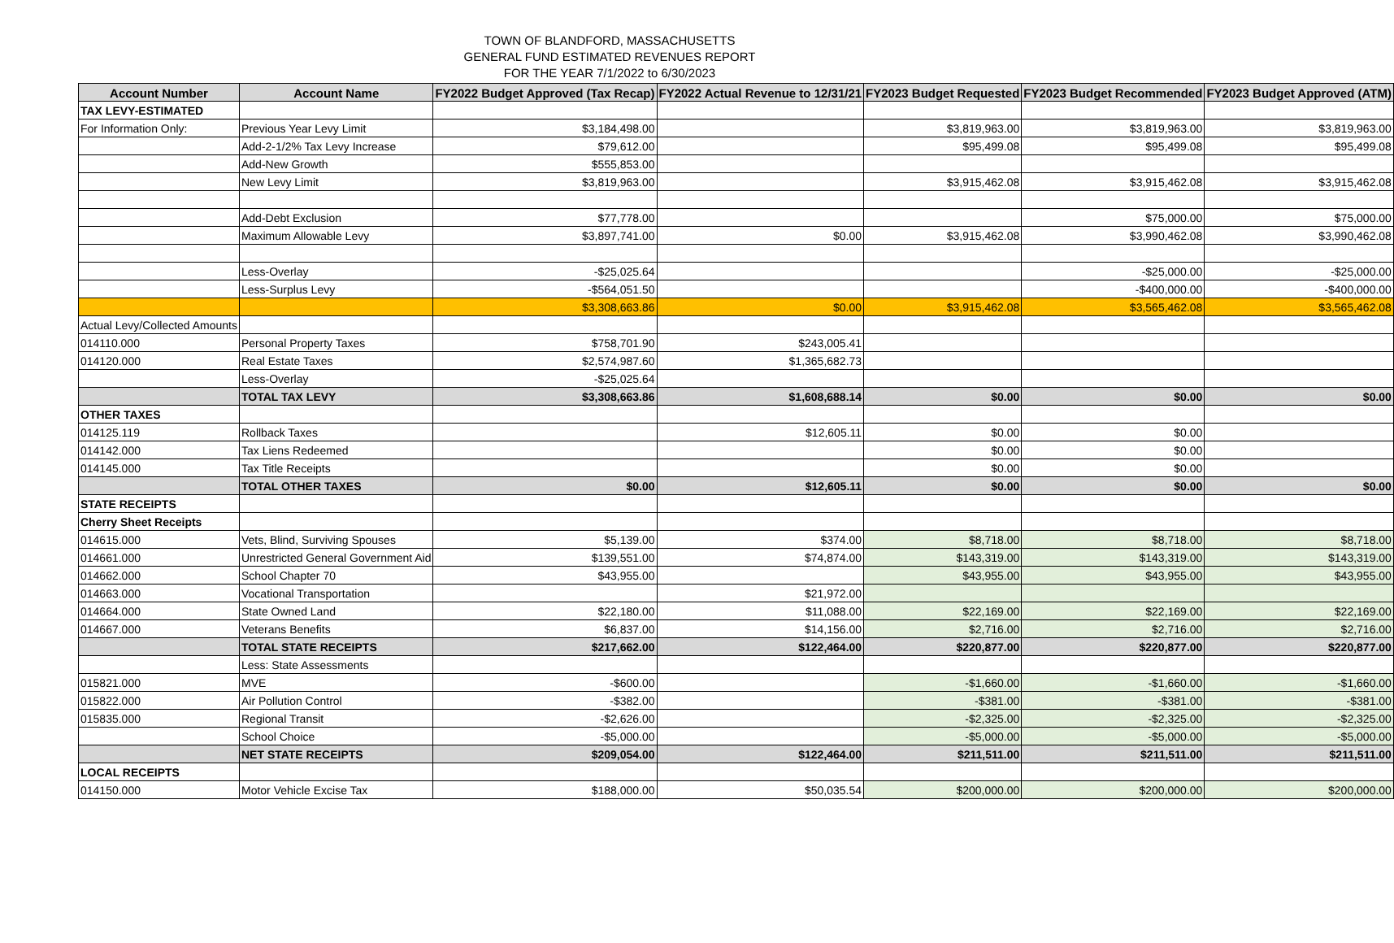TOWN OF BLANDFORD, MASSACHUSETTS
GENERAL FUND ESTIMATED REVENUES REPORT
FOR THE YEAR 7/1/2022 to 6/30/2023
| Account Number | Account Name | FY2022 Budget Approved (Tax Recap) | FY2022 Actual Revenue to 12/31/21 | FY2023 Budget Requested | FY2023 Budget Recommended | FY2023 Budget Approved (ATM) |
| --- | --- | --- | --- | --- | --- | --- |
| TAX LEVY-ESTIMATED | | | | | | |
| For Information Only: | Previous Year Levy Limit | $3,184,498.00 | | $3,819,963.00 | $3,819,963.00 | $3,819,963.00 |
| | Add-2-1/2% Tax Levy Increase | $79,612.00 | | $95,499.08 | $95,499.08 | $95,499.08 |
| | Add-New Growth | $555,853.00 | | | | |
| | New Levy Limit | $3,819,963.00 | | $3,915,462.08 | $3,915,462.08 | $3,915,462.08 |
| | Add-Debt Exclusion | $77,778.00 | | | $75,000.00 | $75,000.00 |
| | Maximum Allowable Levy | $3,897,741.00 | $0.00 | $3,915,462.08 | $3,990,462.08 | $3,990,462.08 |
| | Less-Overlay | -$25,025.64 | | | -$25,000.00 | -$25,000.00 |
| | Less-Surplus Levy | -$564,051.50 | | | -$400,000.00 | -$400,000.00 |
| | | $3,308,663.86 | $0.00 | $3,915,462.08 | $3,565,462.08 | $3,565,462.08 |
| Actual Levy/Collected Amounts | | | | | | |
| 014110.000 | Personal Property Taxes | $758,701.90 | $243,005.41 | | | |
| 014120.000 | Real Estate Taxes | $2,574,987.60 | $1,365,682.73 | | | |
| | Less-Overlay | -$25,025.64 | | | | |
| | TOTAL TAX LEVY | $3,308,663.86 | $1,608,688.14 | $0.00 | $0.00 | $0.00 |
| OTHER TAXES | | | | | | |
| 014125.119 | Rollback Taxes | | $12,605.11 | $0.00 | $0.00 | |
| 014142.000 | Tax Liens Redeemed | | | $0.00 | $0.00 | |
| 014145.000 | Tax Title Receipts | | | $0.00 | $0.00 | |
| | TOTAL OTHER TAXES | $0.00 | $12,605.11 | $0.00 | $0.00 | $0.00 |
| STATE RECEIPTS | | | | | | |
| Cherry Sheet Receipts | | | | | | |
| 014615.000 | Vets, Blind, Surviving Spouses | $5,139.00 | $374.00 | $8,718.00 | $8,718.00 | $8,718.00 |
| 014661.000 | Unrestricted General Government Aid | $139,551.00 | $74,874.00 | $143,319.00 | $143,319.00 | $143,319.00 |
| 014662.000 | School Chapter 70 | $43,955.00 | | $43,955.00 | $43,955.00 | $43,955.00 |
| 014663.000 | Vocational Transportation | | $21,972.00 | | | |
| 014664.000 | State Owned Land | $22,180.00 | $11,088.00 | $22,169.00 | $22,169.00 | $22,169.00 |
| 014667.000 | Veterans Benefits | $6,837.00 | $14,156.00 | $2,716.00 | $2,716.00 | $2,716.00 |
| | TOTAL STATE RECEIPTS | $217,662.00 | $122,464.00 | $220,877.00 | $220,877.00 | $220,877.00 |
| | Less: State Assessments | | | | | |
| 015821.000 | MVE | -$600.00 | | -$1,660.00 | -$1,660.00 | -$1,660.00 |
| 015822.000 | Air Pollution Control | -$382.00 | | -$381.00 | -$381.00 | -$381.00 |
| 015835.000 | Regional Transit | -$2,626.00 | | -$2,325.00 | -$2,325.00 | -$2,325.00 |
| | School Choice | -$5,000.00 | | -$5,000.00 | -$5,000.00 | -$5,000.00 |
| | NET STATE RECEIPTS | $209,054.00 | $122,464.00 | $211,511.00 | $211,511.00 | $211,511.00 |
| LOCAL RECEIPTS | | | | | | |
| 014150.000 | Motor Vehicle Excise Tax | $188,000.00 | $50,035.54 | $200,000.00 | $200,000.00 | $200,000.00 |